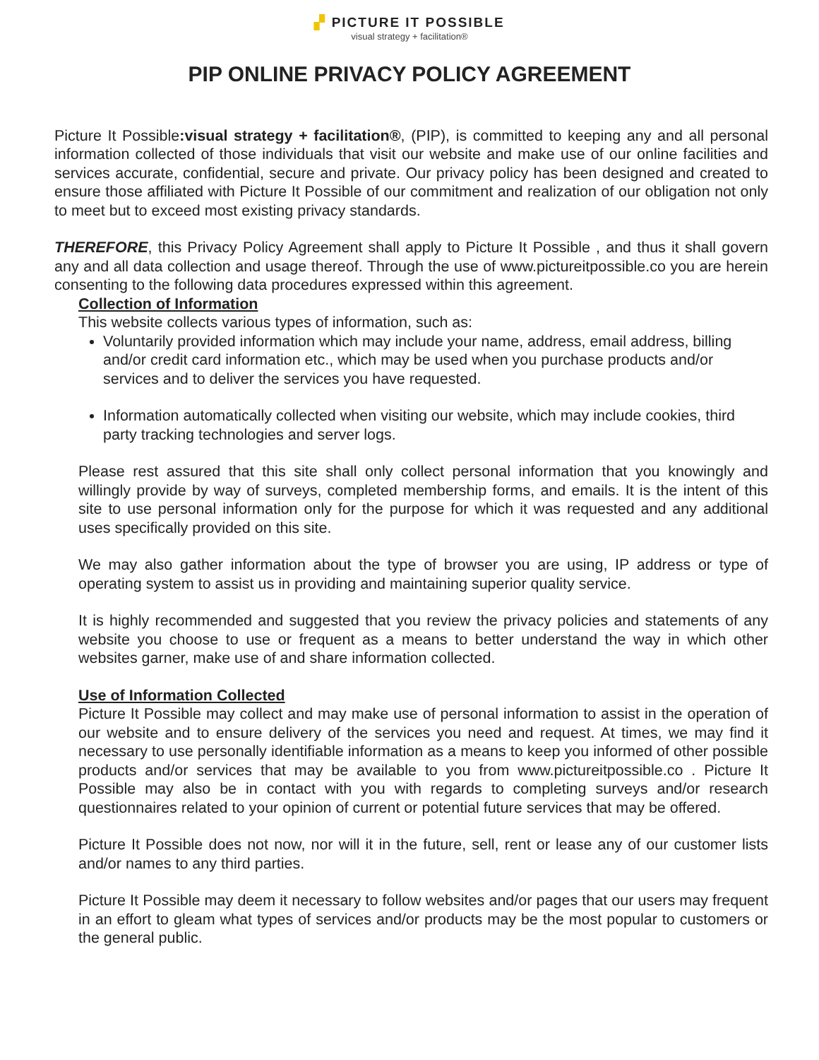▞ PICTURE IT POSSIBLE
visual strategy + facilitation®
PIP ONLINE PRIVACY POLICY AGREEMENT
Picture It Possible:visual strategy + facilitation®, (PIP), is committed to keeping any and all personal information collected of those individuals that visit our website and make use of our online facilities and services accurate, confidential, secure and private. Our privacy policy has been designed and created to ensure those affiliated with Picture It Possible of our commitment and realization of our obligation not only to meet but to exceed most existing privacy standards.
THEREFORE, this Privacy Policy Agreement shall apply to Picture It Possible , and thus it shall govern any and all data collection and usage thereof. Through the use of www.pictureitpossible.co you are herein consenting to the following data procedures expressed within this agreement.
Collection of Information
This website collects various types of information, such as:
Voluntarily provided information which may include your name, address, email address, billing and/or credit card information etc., which may be used when you purchase products and/or services and to deliver the services you have requested.
Information automatically collected when visiting our website, which may include cookies, third party tracking technologies and server logs.
Please rest assured that this site shall only collect personal information that you knowingly and willingly provide by way of surveys, completed membership forms, and emails. It is the intent of this site to use personal information only for the purpose for which it was requested and any additional uses specifically provided on this site.
We may also gather information about the type of browser you are using, IP address or type of operating system to assist us in providing and maintaining superior quality service.
It is highly recommended and suggested that you review the privacy policies and statements of any website you choose to use or frequent as a means to better understand the way in which other websites garner, make use of and share information collected.
Use of Information Collected
Picture It Possible may collect and may make use of personal information to assist in the operation of our website and to ensure delivery of the services you need and request. At times, we may find it necessary to use personally identifiable information as a means to keep you informed of other possible products and/or services that may be available to you from www.pictureitpossible.co . Picture It Possible may also be in contact with you with regards to completing surveys and/or research questionnaires related to your opinion of current or potential future services that may be offered.
Picture It Possible does not now, nor will it in the future, sell, rent or lease any of our customer lists and/or names to any third parties.
Picture It Possible may deem it necessary to follow websites and/or pages that our users may frequent in an effort to gleam what types of services and/or products may be the most popular to customers or the general public.